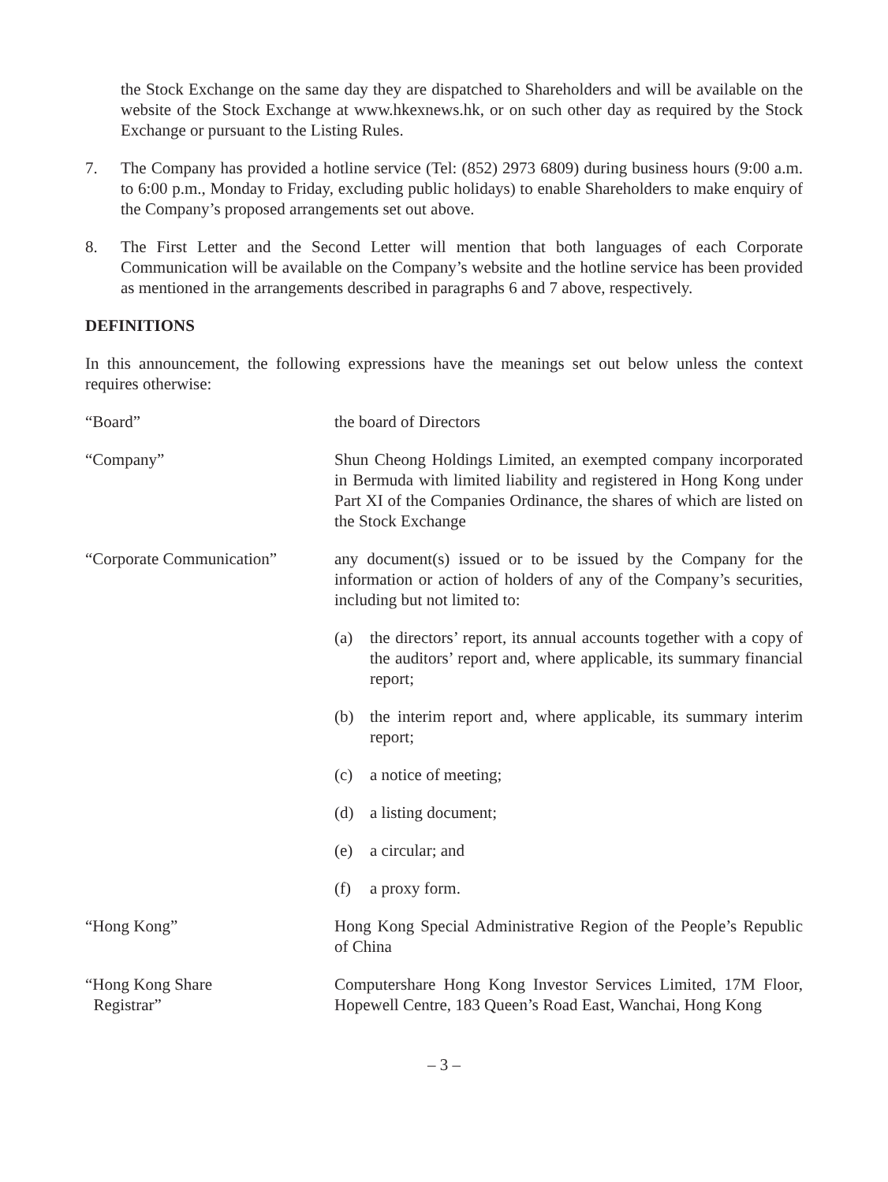the Stock Exchange on the same day they are dispatched to Shareholders and will be available on the website of the Stock Exchange at www.hkexnews.hk, or on such other day as required by the Stock Exchange or pursuant to the Listing Rules.
7. The Company has provided a hotline service (Tel: (852) 2973 6809) during business hours (9:00 a.m. to 6:00 p.m., Monday to Friday, excluding public holidays) to enable Shareholders to make enquiry of the Company’s proposed arrangements set out above.
8. The First Letter and the Second Letter will mention that both languages of each Corporate Communication will be available on the Company’s website and the hotline service has been provided as mentioned in the arrangements described in paragraphs 6 and 7 above, respectively.
DEFINITIONS
In this announcement, the following expressions have the meanings set out below unless the context requires otherwise:
“Board” the board of Directors
“Company” Shun Cheong Holdings Limited, an exempted company incorporated in Bermuda with limited liability and registered in Hong Kong under Part XI of the Companies Ordinance, the shares of which are listed on the Stock Exchange
“Corporate Communication” any document(s) issued or to be issued by the Company for the information or action of holders of any of the Company’s securities, including but not limited to:
(a) the directors’ report, its annual accounts together with a copy of the auditors’ report and, where applicable, its summary financial report;
(b) the interim report and, where applicable, its summary interim report;
(c) a notice of meeting;
(d) a listing document;
(e) a circular; and
(f) a proxy form.
“Hong Kong” Hong Kong Special Administrative Region of the People’s Republic of China
“Hong Kong Share
Registrar”
Computershare Hong Kong Investor Services Limited, 17M Floor, Hopewell Centre, 183 Queen’s Road East, Wanchai, Hong Kong
– 3 –